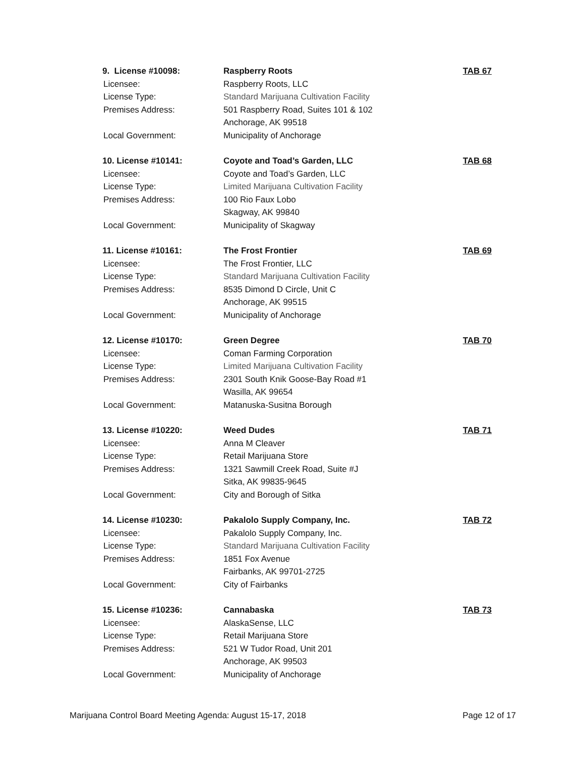9. License #10098:
Raspberry Roots
TAB 67
Licensee:
Raspberry Roots, LLC
License Type:
Standard Marijuana Cultivation Facility
Premises Address:
501 Raspberry Road, Suites 101 & 102
Anchorage, AK 99518
Local Government:
Municipality of Anchorage
10. License #10141:
Coyote and Toad’s Garden, LLC
TAB 68
Licensee:
Coyote and Toad’s Garden, LLC
License Type:
Limited Marijuana Cultivation Facility
Premises Address:
100 Rio Faux Lobo
Skagway, AK 99840
Local Government:
Municipality of Skagway
11. License #10161:
The Frost Frontier
TAB 69
Licensee:
The Frost Frontier, LLC
License Type:
Standard Marijuana Cultivation Facility
Premises Address:
8535 Dimond D Circle, Unit C
Anchorage, AK 99515
Local Government:
Municipality of Anchorage
12. License #10170:
Green Degree
TAB 70
Licensee:
Coman Farming Corporation
License Type:
Limited Marijuana Cultivation Facility
Premises Address:
2301 South Knik Goose-Bay Road #1
Wasilla, AK 99654
Local Government:
Matanuska-Susitna Borough
13. License #10220:
Weed Dudes
TAB 71
Licensee:
Anna M Cleaver
License Type:
Retail Marijuana Store
Premises Address:
1321 Sawmill Creek Road, Suite #J
Sitka, AK 99835-9645
Local Government:
City and Borough of Sitka
14. License #10230:
Pakalolo Supply Company, Inc.
TAB 72
Licensee:
Pakalolo Supply Company, Inc.
License Type:
Standard Marijuana Cultivation Facility
Premises Address:
1851 Fox Avenue
Fairbanks, AK 99701-2725
Local Government:
City of Fairbanks
15. License #10236:
Cannabaska
TAB 73
Licensee:
AlaskaSense, LLC
License Type:
Retail Marijuana Store
Premises Address:
521 W Tudor Road, Unit 201
Anchorage, AK 99503
Local Government:
Municipality of Anchorage
Marijuana Control Board Meeting Agenda: August 15-17, 2018 Page 12 of 17